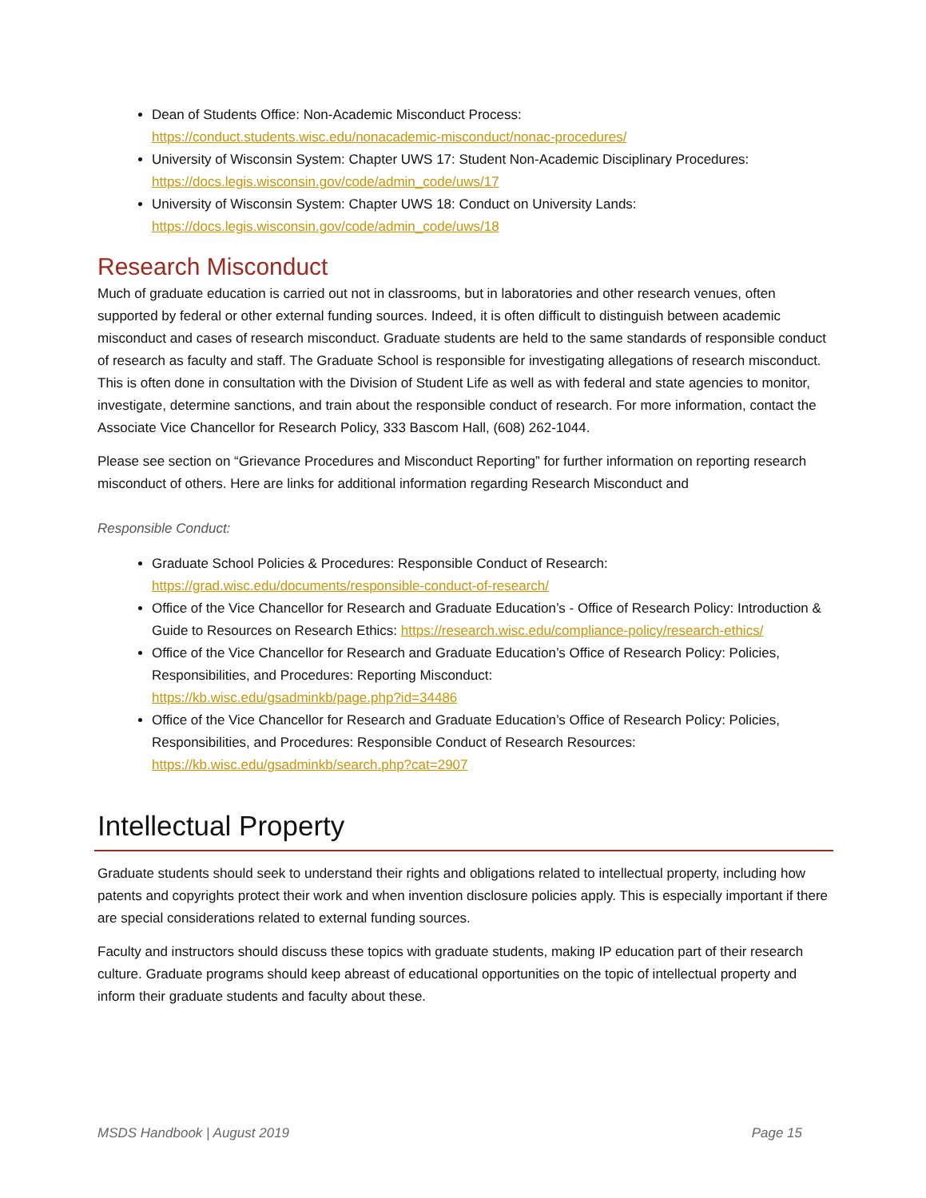Dean of Students Office: Non-Academic Misconduct Process:
https://conduct.students.wisc.edu/nonacademic-misconduct/nonac-procedures/
University of Wisconsin System: Chapter UWS 17: Student Non-Academic Disciplinary Procedures:
https://docs.legis.wisconsin.gov/code/admin_code/uws/17
University of Wisconsin System: Chapter UWS 18: Conduct on University Lands:
https://docs.legis.wisconsin.gov/code/admin_code/uws/18
Research Misconduct
Much of graduate education is carried out not in classrooms, but in laboratories and other research venues, often supported by federal or other external funding sources. Indeed, it is often difficult to distinguish between academic misconduct and cases of research misconduct. Graduate students are held to the same standards of responsible conduct of research as faculty and staff. The Graduate School is responsible for investigating allegations of research misconduct. This is often done in consultation with the Division of Student Life as well as with federal and state agencies to monitor, investigate, determine sanctions, and train about the responsible conduct of research. For more information, contact the Associate Vice Chancellor for Research Policy, 333 Bascom Hall, (608) 262-1044.
Please see section on “Grievance Procedures and Misconduct Reporting” for further information on reporting research misconduct of others. Here are links for additional information regarding Research Misconduct and
Responsible Conduct:
Graduate School Policies & Procedures: Responsible Conduct of Research:
https://grad.wisc.edu/documents/responsible-conduct-of-research/
Office of the Vice Chancellor for Research and Graduate Education’s - Office of Research Policy: Introduction & Guide to Resources on Research Ethics: https://research.wisc.edu/compliance-policy/research-ethics/
Office of the Vice Chancellor for Research and Graduate Education’s Office of Research Policy: Policies, Responsibilities, and Procedures: Reporting Misconduct:
https://kb.wisc.edu/gsadminkb/page.php?id=34486
Office of the Vice Chancellor for Research and Graduate Education’s Office of Research Policy: Policies, Responsibilities, and Procedures: Responsible Conduct of Research Resources:
https://kb.wisc.edu/gsadminkb/search.php?cat=2907
Intellectual Property
Graduate students should seek to understand their rights and obligations related to intellectual property, including how patents and copyrights protect their work and when invention disclosure policies apply. This is especially important if there are special considerations related to external funding sources.
Faculty and instructors should discuss these topics with graduate students, making IP education part of their research culture. Graduate programs should keep abreast of educational opportunities on the topic of intellectual property and inform their graduate students and faculty about these.
MSDS Handbook | August 2019 Page 15